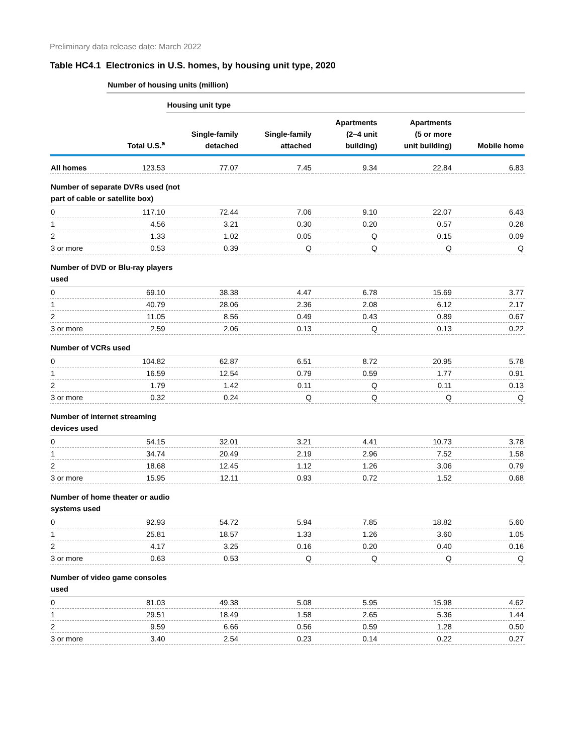Preliminary data release date: March 2022
Table HC4.1 Electronics in U.S. homes, by housing unit type, 2020
| | Number of housing units (million) | | | | | |
| --- | --- | --- | --- | --- | --- | --- |
| | | Housing unit type | | | | |
| | Total U.S.<sup>a</sup> | Single-family detached | Single-family attached | Apartments (2–4 unit building) | Apartments (5 or more unit building) | Mobile home |
| All homes | 123.53 | 77.07 | 7.45 | 9.34 | 22.84 | 6.83 |
| Number of separate DVRs used (not part of cable or satellite box) | | | | | | |
| 0 | 117.10 | 72.44 | 7.06 | 9.10 | 22.07 | 6.43 |
| 1 | 4.56 | 3.21 | 0.30 | 0.20 | 0.57 | 0.28 |
| 2 | 1.33 | 1.02 | 0.05 | Q | 0.15 | 0.09 |
| 3 or more | 0.53 | 0.39 | Q | Q | Q | Q |
| Number of DVD or Blu-ray players used | | | | | | |
| 0 | 69.10 | 38.38 | 4.47 | 6.78 | 15.69 | 3.77 |
| 1 | 40.79 | 28.06 | 2.36 | 2.08 | 6.12 | 2.17 |
| 2 | 11.05 | 8.56 | 0.49 | 0.43 | 0.89 | 0.67 |
| 3 or more | 2.59 | 2.06 | 0.13 | Q | 0.13 | 0.22 |
| Number of VCRs used | | | | | | |
| 0 | 104.82 | 62.87 | 6.51 | 8.72 | 20.95 | 5.78 |
| 1 | 16.59 | 12.54 | 0.79 | 0.59 | 1.77 | 0.91 |
| 2 | 1.79 | 1.42 | 0.11 | Q | 0.11 | 0.13 |
| 3 or more | 0.32 | 0.24 | Q | Q | Q | Q |
| Number of internet streaming devices used | | | | | | |
| 0 | 54.15 | 32.01 | 3.21 | 4.41 | 10.73 | 3.78 |
| 1 | 34.74 | 20.49 | 2.19 | 2.96 | 7.52 | 1.58 |
| 2 | 18.68 | 12.45 | 1.12 | 1.26 | 3.06 | 0.79 |
| 3 or more | 15.95 | 12.11 | 0.93 | 0.72 | 1.52 | 0.68 |
| Number of home theater or audio systems used | | | | | | |
| 0 | 92.93 | 54.72 | 5.94 | 7.85 | 18.82 | 5.60 |
| 1 | 25.81 | 18.57 | 1.33 | 1.26 | 3.60 | 1.05 |
| 2 | 4.17 | 3.25 | 0.16 | 0.20 | 0.40 | 0.16 |
| 3 or more | 0.63 | 0.53 | Q | Q | Q | Q |
| Number of video game consoles used | | | | | | |
| 0 | 81.03 | 49.38 | 5.08 | 5.95 | 15.98 | 4.62 |
| 1 | 29.51 | 18.49 | 1.58 | 2.65 | 5.36 | 1.44 |
| 2 | 9.59 | 6.66 | 0.56 | 0.59 | 1.28 | 0.50 |
| 3 or more | 3.40 | 2.54 | 0.23 | 0.14 | 0.22 | 0.27 |